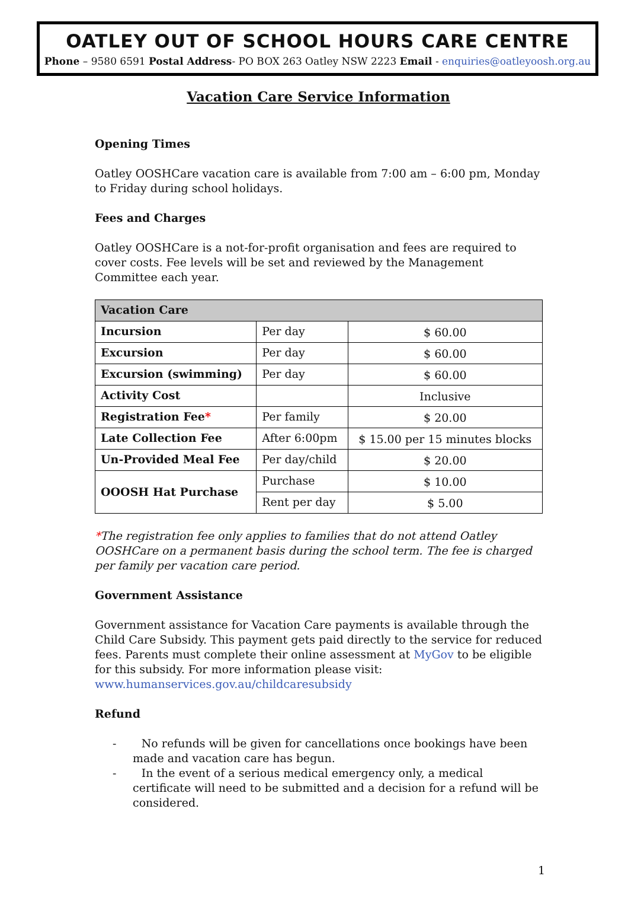OATLEY OUT OF SCHOOL HOURS CARE CENTRE
Phone – 9580 6591 Postal Address- PO BOX 263 Oatley NSW 2223 Email - enquiries@oatleyoosh.org.au
Vacation Care Service Information
Opening Times
Oatley OOSHCare vacation care is available from 7:00 am – 6:00 pm, Monday to Friday during school holidays.
Fees and Charges
Oatley OOSHCare is a not-for-profit organisation and fees are required to cover costs. Fee levels will be set and reviewed by the Management Committee each year.
| Vacation Care | | |
| --- | --- | --- |
| Incursion | Per day | $ 60.00 |
| Excursion | Per day | $ 60.00 |
| Excursion (swimming) | Per day | $ 60.00 |
| Activity Cost | | Inclusive |
| Registration Fee * | Per family | $ 20.00 |
| Late Collection Fee | After 6:00pm | $ 15.00 per 15 minutes blocks |
| Un-Provided Meal Fee | Per day/child | $ 20.00 |
| OOOSH Hat Purchase | Purchase | $ 10.00 |
| | Rent per day | $ 5.00 |
*The registration fee only applies to families that do not attend Oatley OOSHCare on a permanent basis during the school term. The fee is charged per family per vacation care period.
Government Assistance
Government assistance for Vacation Care payments is available through the Child Care Subsidy. This payment gets paid directly to the service for reduced fees. Parents must complete their online assessment at MyGov to be eligible for this subsidy. For more information please visit: www.humanservices.gov.au/childcaresubsidy
Refund
- No refunds will be given for cancellations once bookings have been made and vacation care has begun.
- In the event of a serious medical emergency only, a medical certificate will need to be submitted and a decision for a refund will be considered.
1